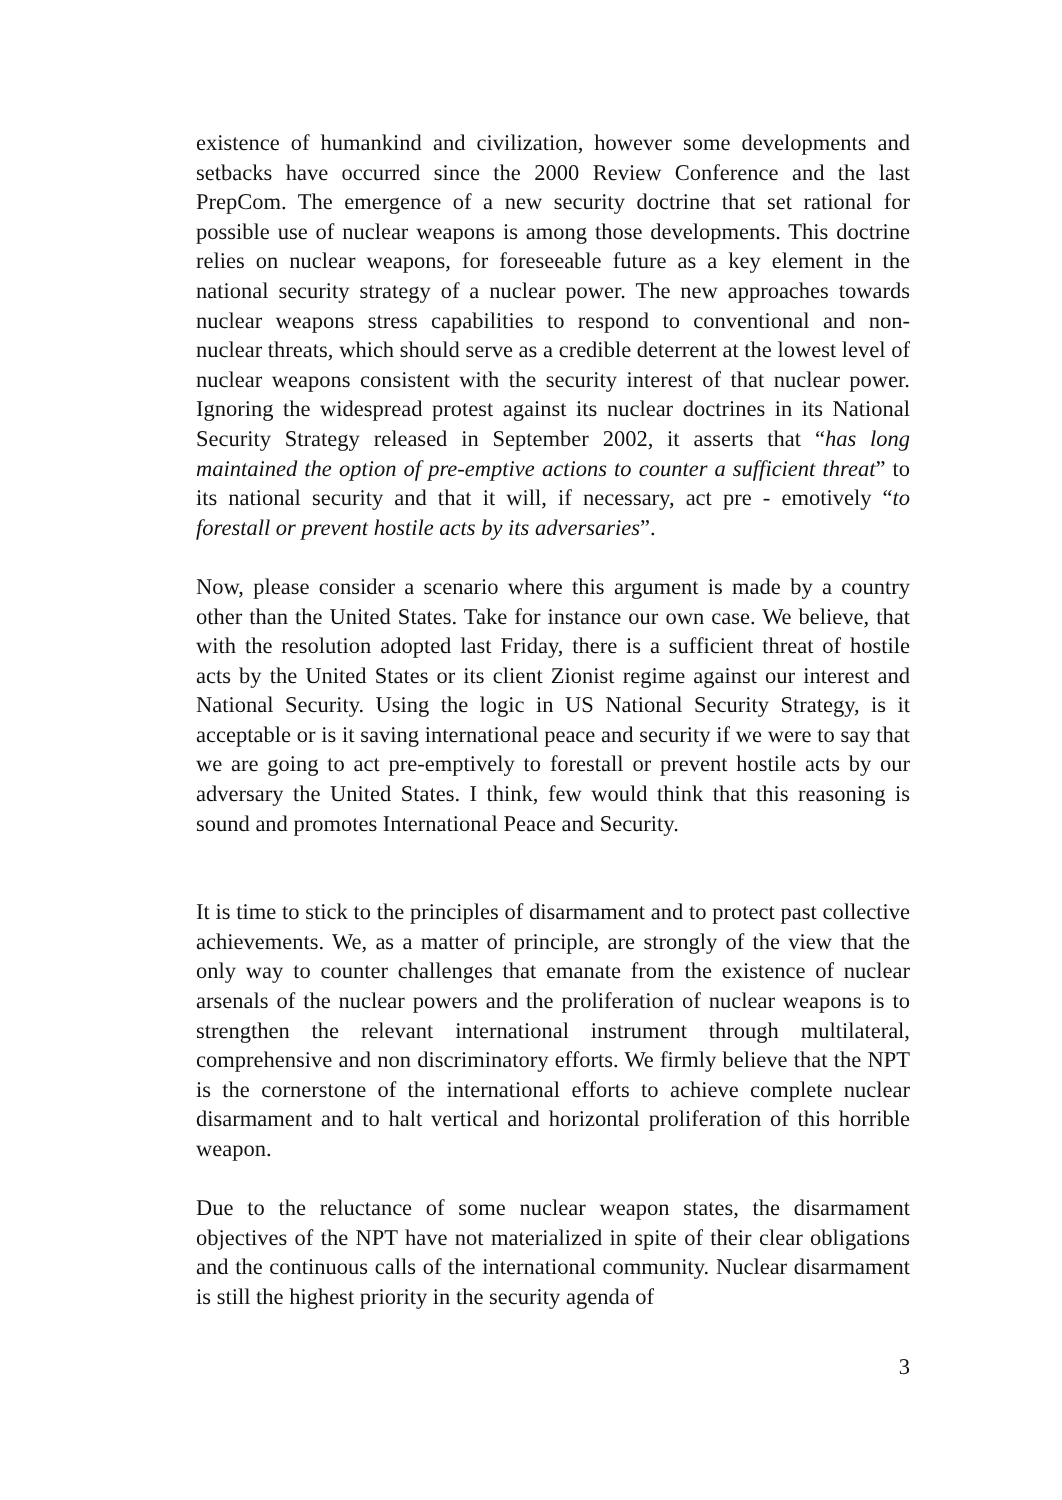existence of humankind and civilization, however some developments and setbacks have occurred since the 2000 Review Conference and the last PrepCom. The emergence of a new security doctrine that set rational for possible use of nuclear weapons is among those developments. This doctrine relies on nuclear weapons, for foreseeable future as a key element in the national security strategy of a nuclear power. The new approaches towards nuclear weapons stress capabilities to respond to conventional and non- nuclear threats, which should serve as a credible deterrent at the lowest level of nuclear weapons consistent with the security interest of that nuclear power. Ignoring the widespread protest against its nuclear doctrines in its National Security Strategy released in September 2002, it asserts that “has long maintained the option of pre-emptive actions to counter a sufficient threat” to its national security and that it will, if necessary, act pre - emotively “to forestall or prevent hostile acts by its adversaries”.
Now, please consider a scenario where this argument is made by a country other than the United States. Take for instance our own case. We believe, that with the resolution adopted last Friday, there is a sufficient threat of hostile acts by the United States or its client Zionist regime against our interest and National Security. Using the logic in US National Security Strategy, is it acceptable or is it saving international peace and security if we were to say that we are going to act pre-emptively to forestall or prevent hostile acts by our adversary the United States. I think, few would think that this reasoning is sound and promotes International Peace and Security.
It is time to stick to the principles of disarmament and to protect past collective achievements. We, as a matter of principle, are strongly of the view that the only way to counter challenges that emanate from the existence of nuclear arsenals of the nuclear powers and the proliferation of nuclear weapons is to strengthen the relevant international instrument through multilateral, comprehensive and non discriminatory efforts. We firmly believe that the NPT is the cornerstone of the international efforts to achieve complete nuclear disarmament and to halt vertical and horizontal proliferation of this horrible weapon.
Due to the reluctance of some nuclear weapon states, the disarmament objectives of the NPT have not materialized in spite of their clear obligations and the continuous calls of the international community. Nuclear disarmament is still the highest priority in the security agenda of
3